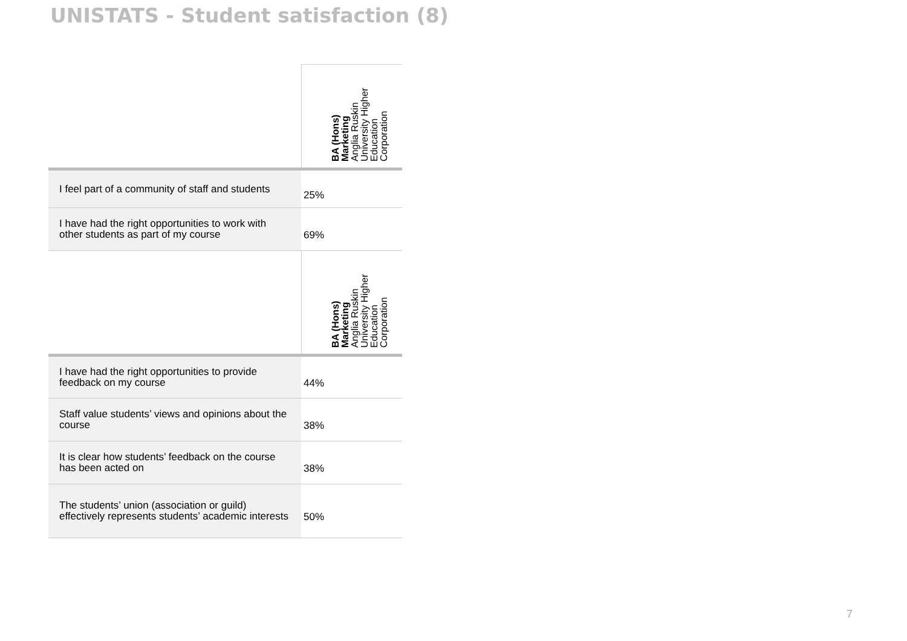UNISTATS - Student satisfaction (8)
| | BA (Hons) Marketing Anglia Ruskin University Higher Education Corporation |
| --- | --- |
| I feel part of a community of staff and students | 25% |
| I have had the right opportunities to work with other students as part of my course | 69% |
| | BA (Hons) Marketing Anglia Ruskin University Higher Education Corporation |
| I have had the right opportunities to provide feedback on my course | 44% |
| Staff value students’ views and opinions about the course | 38% |
| It is clear how students’ feedback on the course has been acted on | 38% |
| The students’ union (association or guild) effectively represents students’ academic interests | 50% |
7